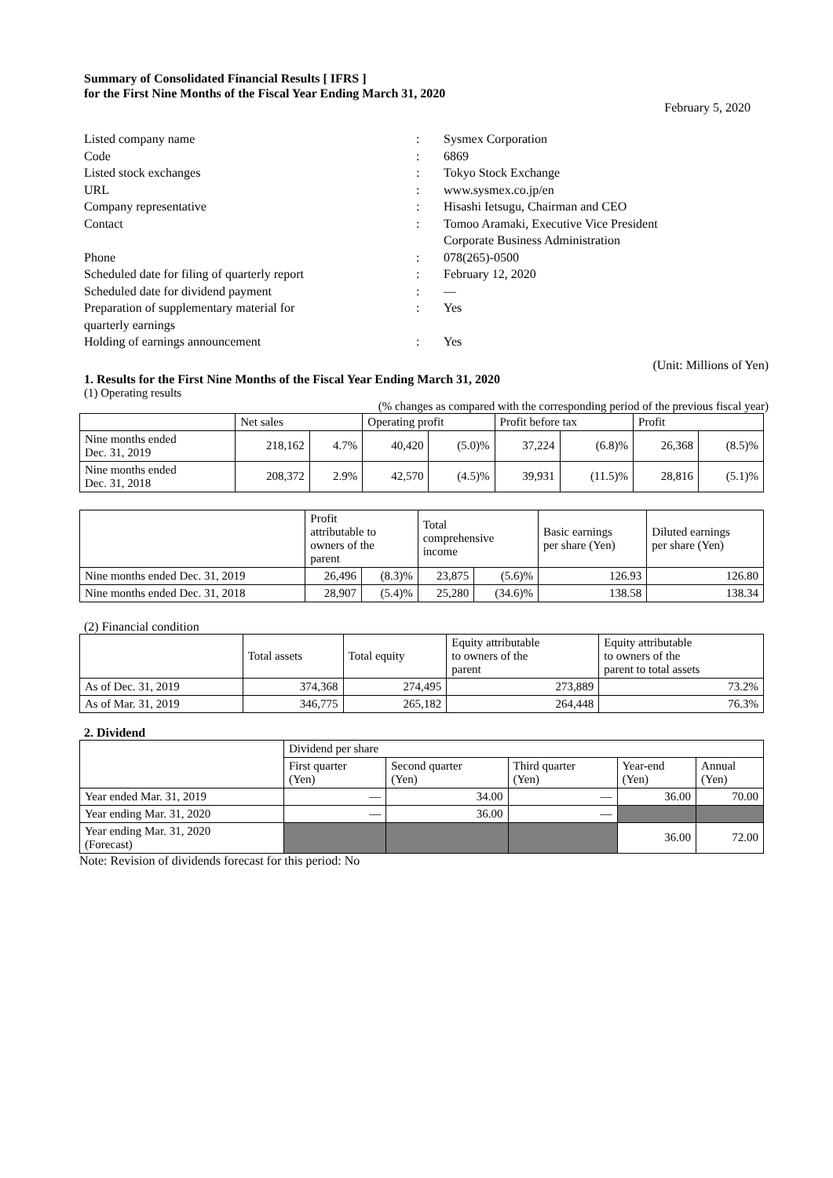Summary of Consolidated Financial Results [ IFRS ]
for the First Nine Months of the Fiscal Year Ending March 31, 2020
February 5, 2020
| Listed company name | : | Sysmex Corporation |
| Code | : | 6869 |
| Listed stock exchanges | : | Tokyo Stock Exchange |
| URL | : | www.sysmex.co.jp/en |
| Company representative | : | Hisashi Ietsugu, Chairman and CEO |
| Contact | : | Tomoo Aramaki, Executive Vice President Corporate Business Administration |
| Phone | : | 078(265)-0500 |
| Scheduled date for filing of quarterly report | : | February 12, 2020 |
| Scheduled date for dividend payment | : | — |
| Preparation of supplementary material for quarterly earnings | : | Yes |
| Holding of earnings announcement | : | Yes |
(Unit: Millions of Yen)
1. Results for the First Nine Months of the Fiscal Year Ending March 31, 2020
(1) Operating results
(% changes as compared with the corresponding period of the previous fiscal year)
| | Net sales | | Operating profit | | Profit before tax | | Profit | |
| --- | --- | --- | --- | --- | --- | --- | --- | --- |
| Nine months ended Dec. 31, 2019 | 218,162 | 4.7% | 40,420 | (5.0)% | 37,224 | (6.8)% | 26,368 | (8.5)% |
| Nine months ended Dec. 31, 2018 | 208,372 | 2.9% | 42,570 | (4.5)% | 39,931 | (11.5)% | 28,816 | (5.1)% |
| | Profit attributable to owners of the parent | | Total comprehensive income | | Basic earnings per share (Yen) | Diluted earnings per share (Yen) |
| --- | --- | --- | --- | --- | --- | --- |
| Nine months ended Dec. 31, 2019 | 26,496 | (8.3)% | 23,875 | (5.6)% | 126.93 | 126.80 |
| Nine months ended Dec. 31, 2018 | 28,907 | (5.4)% | 25,280 | (34.6)% | 138.58 | 138.34 |
(2) Financial condition
| | Total assets | Total equity | Equity attributable to owners of the parent | Equity attributable to owners of the parent to total assets |
| --- | --- | --- | --- | --- |
| As of Dec. 31, 2019 | 374,368 | 274,495 | 273,889 | 73.2% |
| As of Mar. 31, 2019 | 346,775 | 265,182 | 264,448 | 76.3% |
2. Dividend
| | Dividend per share | | | | |
| --- | --- | --- | --- | --- | --- |
| | First quarter (Yen) | Second quarter (Yen) | Third quarter (Yen) | Year-end (Yen) | Annual (Yen) |
| Year ended Mar. 31, 2019 | — | 34.00 | — | 36.00 | 70.00 |
| Year ending Mar. 31, 2020 | — | 36.00 | — | | |
| Year ending Mar. 31, 2020 (Forecast) | | | | 36.00 | 72.00 |
Note: Revision of dividends forecast for this period: No